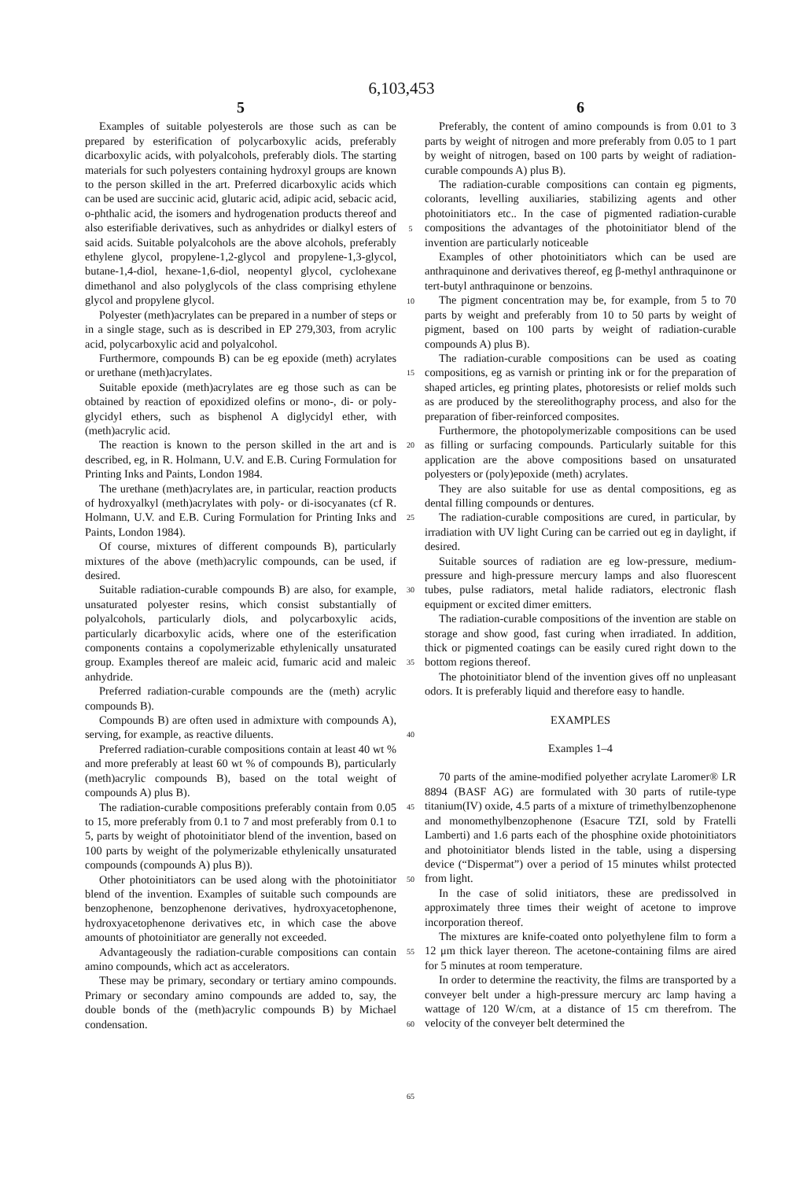6,103,453
5
Examples of suitable polyesterols are those such as can be prepared by esterification of polycarboxylic acids, preferably dicarboxylic acids, with polyalcohols, preferably diols. The starting materials for such polyesters containing hydroxyl groups are known to the person skilled in the art. Preferred dicarboxylic acids which can be used are succinic acid, glutaric acid, adipic acid, sebacic acid, o-phthalic acid, the isomers and hydrogenation products thereof and also esterifiable derivatives, such as anhydrides or dialkyl esters of said acids. Suitable polyalcohols are the above alcohols, preferably ethylene glycol, propylene-1,2-glycol and propylene-1,3-glycol, butane-1,4-diol, hexane-1,6-diol, neopentyl glycol, cyclohexane dimethanol and also polyglycols of the class comprising ethylene glycol and propylene glycol.
Polyester (meth)acrylates can be prepared in a number of steps or in a single stage, such as is described in EP 279,303, from acrylic acid, polycarboxylic acid and polyalcohol.
Furthermore, compounds B) can be eg epoxide (meth) acrylates or urethane (meth)acrylates.
Suitable epoxide (meth)acrylates are eg those such as can be obtained by reaction of epoxidized olefins or mono-, di- or poly-glycidyl ethers, such as bisphenol A diglycidyl ether, with (meth)acrylic acid.
The reaction is known to the person skilled in the art and is described, eg, in R. Holmann, U.V. and E.B. Curing Formulation for Printing Inks and Paints, London 1984.
The urethane (meth)acrylates are, in particular, reaction products of hydroxyalkyl (meth)acrylates with poly- or di-isocyanates (cf R. Holmann, U.V. and E.B. Curing Formulation for Printing Inks and Paints, London 1984).
Of course, mixtures of different compounds B), particularly mixtures of the above (meth)acrylic compounds, can be used, if desired.
Suitable radiation-curable compounds B) are also, for example, unsaturated polyester resins, which consist substantially of polyalcohols, particularly diols, and polycarboxylic acids, particularly dicarboxylic acids, where one of the esterification components contains a copolymerizable ethylenically unsaturated group. Examples thereof are maleic acid, fumaric acid and maleic anhydride.
Preferred radiation-curable compounds are the (meth) acrylic compounds B).
Compounds B) are often used in admixture with compounds A), serving, for example, as reactive diluents.
Preferred radiation-curable compositions contain at least 40 wt % and more preferably at least 60 wt % of compounds B), particularly (meth)acrylic compounds B), based on the total weight of compounds A) plus B).
The radiation-curable compositions preferably contain from 0.05 to 15, more preferably from 0.1 to 7 and most preferably from 0.1 to 5, parts by weight of photoinitiator blend of the invention, based on 100 parts by weight of the polymerizable ethylenically unsaturated compounds (compounds A) plus B)).
Other photoinitiators can be used along with the photoinitiator blend of the invention. Examples of suitable such compounds are benzophenone, benzophenone derivatives, hydroxyacetophenone, hydroxyacetophenone derivatives etc, in which case the above amounts of photoinitiator are generally not exceeded.
Advantageously the radiation-curable compositions can contain amino compounds, which act as accelerators.
These may be primary, secondary or tertiary amino compounds. Primary or secondary amino compounds are added to, say, the double bonds of the (meth)acrylic compounds B) by Michael condensation.
5
10
15
20
25
30
35
40
45
50
55
60
65
6
Preferably, the content of amino compounds is from 0.01 to 3 parts by weight of nitrogen and more preferably from 0.05 to 1 part by weight of nitrogen, based on 100 parts by weight of radiation-curable compounds A) plus B).
The radiation-curable compositions can contain eg pigments, colorants, levelling auxiliaries, stabilizing agents and other photoinitiators etc.. In the case of pigmented radiation-curable compositions the advantages of the photoinitiator blend of the invention are particularly noticeable
Examples of other photoinitiators which can be used are anthraquinone and derivatives thereof, eg β-methyl anthraquinone or tert-butyl anthraquinone or benzoins.
The pigment concentration may be, for example, from 5 to 70 parts by weight and preferably from 10 to 50 parts by weight of pigment, based on 100 parts by weight of radiation-curable compounds A) plus B).
The radiation-curable compositions can be used as coating compositions, eg as varnish or printing ink or for the preparation of shaped articles, eg printing plates, photoresists or relief molds such as are produced by the stereolithography process, and also for the preparation of fiber-reinforced composites.
Furthermore, the photopolymerizable compositions can be used as filling or surfacing compounds. Particularly suitable for this application are the above compositions based on unsaturated polyesters or (poly)epoxide (meth) acrylates.
They are also suitable for use as dental compositions, eg as dental filling compounds or dentures.
The radiation-curable compositions are cured, in particular, by irradiation with UV light Curing can be carried out eg in daylight, if desired.
Suitable sources of radiation are eg low-pressure, medium-pressure and high-pressure mercury lamps and also fluorescent tubes, pulse radiators, metal halide radiators, electronic flash equipment or excited dimer emitters.
The radiation-curable compositions of the invention are stable on storage and show good, fast curing when irradiated. In addition, thick or pigmented coatings can be easily cured right down to the bottom regions thereof.
The photoinitiator blend of the invention gives off no unpleasant odors. It is preferably liquid and therefore easy to handle.
EXAMPLES
Examples 1–4
70 parts of the amine-modified polyether acrylate Laromer® LR 8894 (BASF AG) are formulated with 30 parts of rutile-type titanium(IV) oxide, 4.5 parts of a mixture of trimethylbenzophenone and monomethylbenzophenone (Esacure TZI, sold by Fratelli Lamberti) and 1.6 parts each of the phosphine oxide photoinitiators and photoinitiator blends listed in the table, using a dispersing device (“Dispermat”) over a period of 15 minutes whilst protected from light.
In the case of solid initiators, these are predissolved in approximately three times their weight of acetone to improve incorporation thereof.
The mixtures are knife-coated onto polyethylene film to form a 12 μm thick layer thereon. The acetone-containing films are aired for 5 minutes at room temperature.
In order to determine the reactivity, the films are transported by a conveyer belt under a high-pressure mercury arc lamp having a wattage of 120 W/cm, at a distance of 15 cm therefrom. The velocity of the conveyer belt determined the